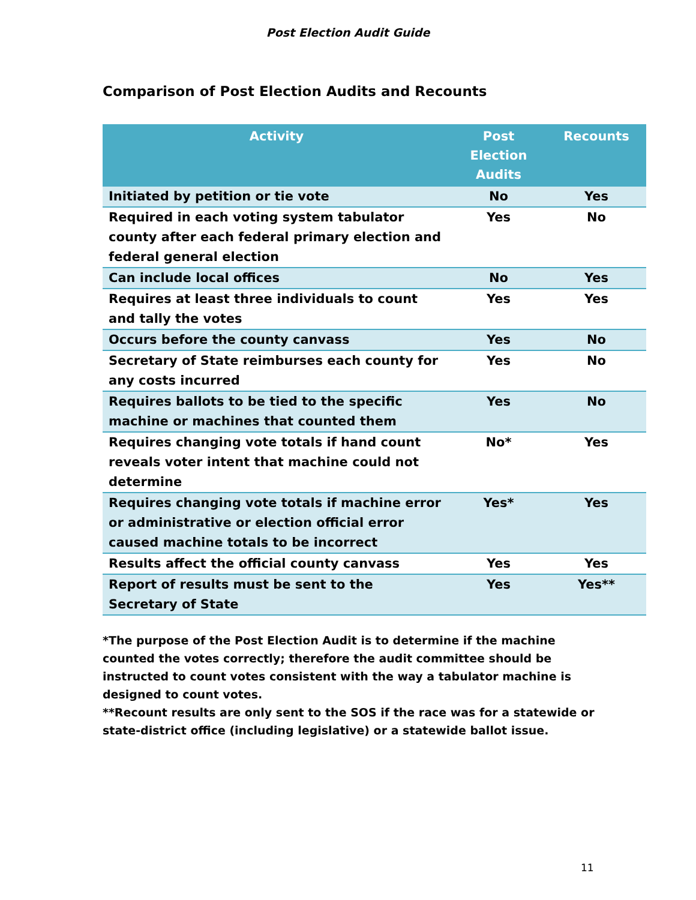Post Election Audit Guide
Comparison of Post Election Audits and Recounts
| Activity | Post Election Audits | Recounts |
| --- | --- | --- |
| Initiated by petition or tie vote | No | Yes |
| Required in each voting system tabulator county after each federal primary election and federal general election | Yes | No |
| Can include local offices | No | Yes |
| Requires at least three individuals to count and tally the votes | Yes | Yes |
| Occurs before the county canvass | Yes | No |
| Secretary of State reimburses each county for any costs incurred | Yes | No |
| Requires ballots to be tied to the specific machine or machines that counted them | Yes | No |
| Requires changing vote totals if hand count reveals voter intent that machine could not determine | No* | Yes |
| Requires changing vote totals if machine error or administrative or election official error caused machine totals to be incorrect | Yes* | Yes |
| Results affect the official county canvass | Yes | Yes |
| Report of results must be sent to the Secretary of State | Yes | Yes** |
*The purpose of the Post Election Audit is to determine if the machine counted the votes correctly; therefore the audit committee should be instructed to count votes consistent with the way a tabulator machine is designed to count votes.
**Recount results are only sent to the SOS if the race was for a statewide or state-district office (including legislative) or a statewide ballot issue.
11